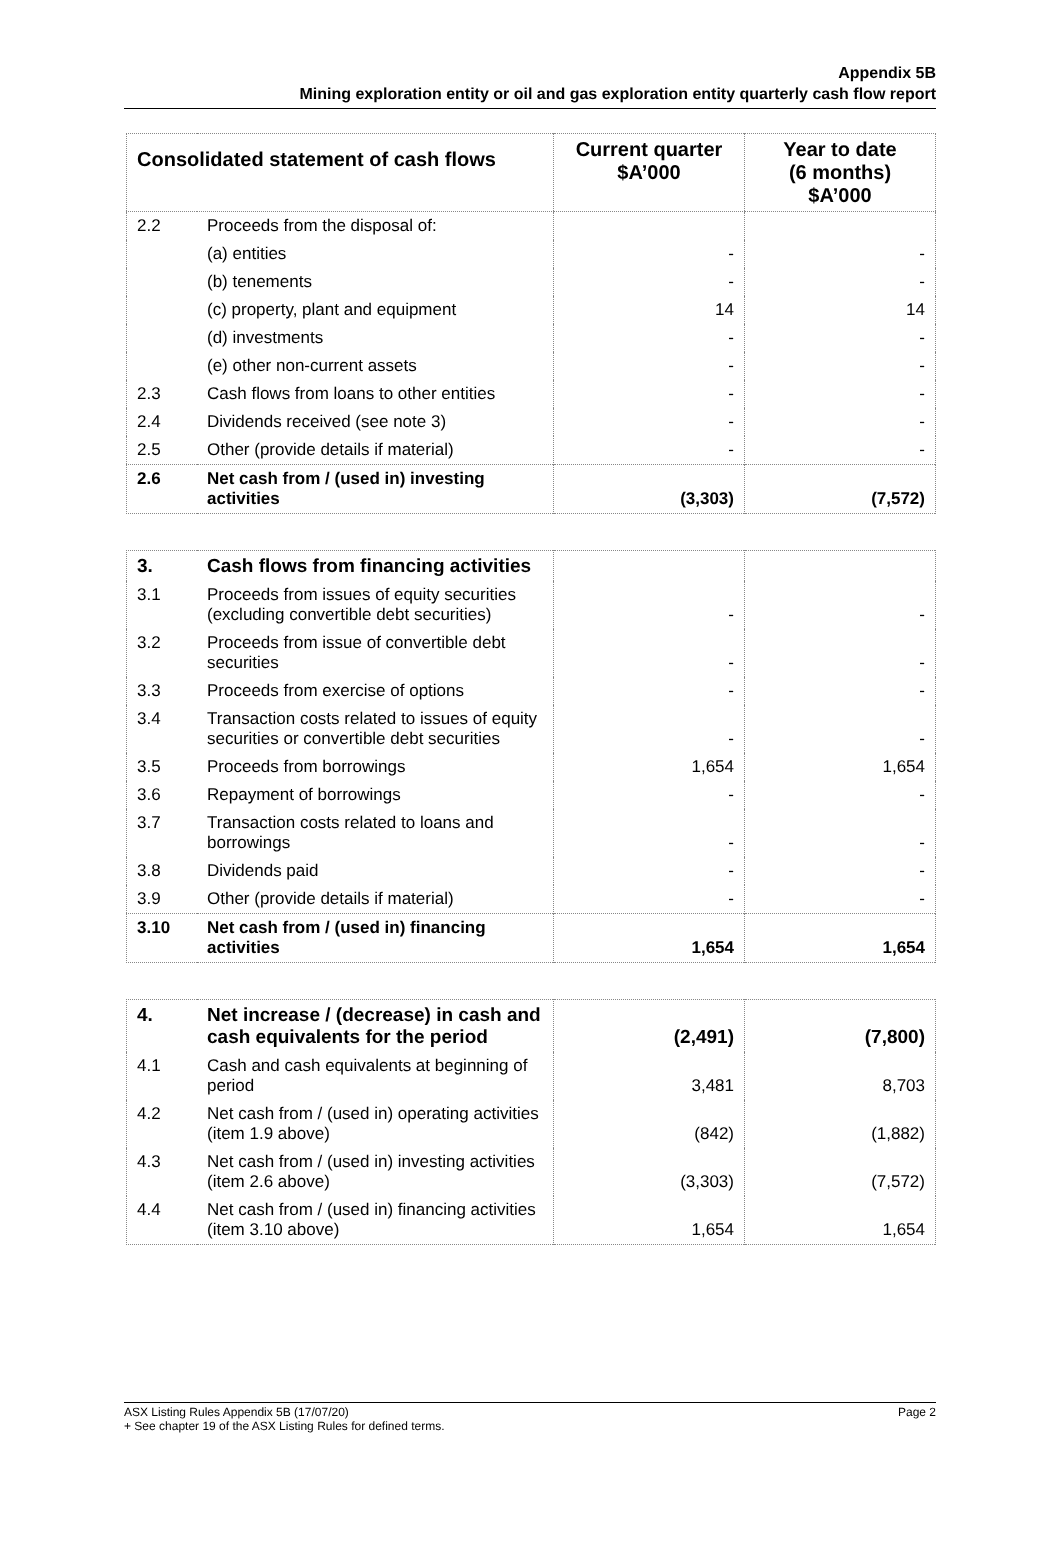Appendix 5B
Mining exploration entity or oil and gas exploration entity quarterly cash flow report
| Consolidated statement of cash flows | | Current quarter $A’000 | Year to date (6 months) $A’000 |
| --- | --- | --- | --- |
| 2.2 | Proceeds from the disposal of: | | |
| | (a) entities | - | - |
| | (b) tenements | - | - |
| | (c) property, plant and equipment | 14 | 14 |
| | (d) investments | - | - |
| | (e) other non-current assets | - | - |
| 2.3 | Cash flows from loans to other entities | - | - |
| 2.4 | Dividends received (see note 3) | - | - |
| 2.5 | Other (provide details if material) | - | - |
| 2.6 | Net cash from / (used in) investing activities | (3,303) | (7,572) |
| 3. | Cash flows from financing activities | | |
| 3.1 | Proceeds from issues of equity securities (excluding convertible debt securities) | - | - |
| 3.2 | Proceeds from issue of convertible debt securities | - | - |
| 3.3 | Proceeds from exercise of options | - | - |
| 3.4 | Transaction costs related to issues of equity securities or convertible debt securities | - | - |
| 3.5 | Proceeds from borrowings | 1,654 | 1,654 |
| 3.6 | Repayment of borrowings | - | - |
| 3.7 | Transaction costs related to loans and borrowings | - | - |
| 3.8 | Dividends paid | - | - |
| 3.9 | Other (provide details if material) | - | - |
| 3.10 | Net cash from / (used in) financing activities | 1,654 | 1,654 |
| 4. | Net increase / (decrease) in cash and cash equivalents for the period | (2,491) | (7,800) |
| 4.1 | Cash and cash equivalents at beginning of period | 3,481 | 8,703 |
| 4.2 | Net cash from / (used in) operating activities (item 1.9 above) | (842) | (1,882) |
| 4.3 | Net cash from / (used in) investing activities (item 2.6 above) | (3,303) | (7,572) |
| 4.4 | Net cash from / (used in) financing activities (item 3.10 above) | 1,654 | 1,654 |
ASX Listing Rules Appendix 5B (17/07/20) Page 2
+ See chapter 19 of the ASX Listing Rules for defined terms.